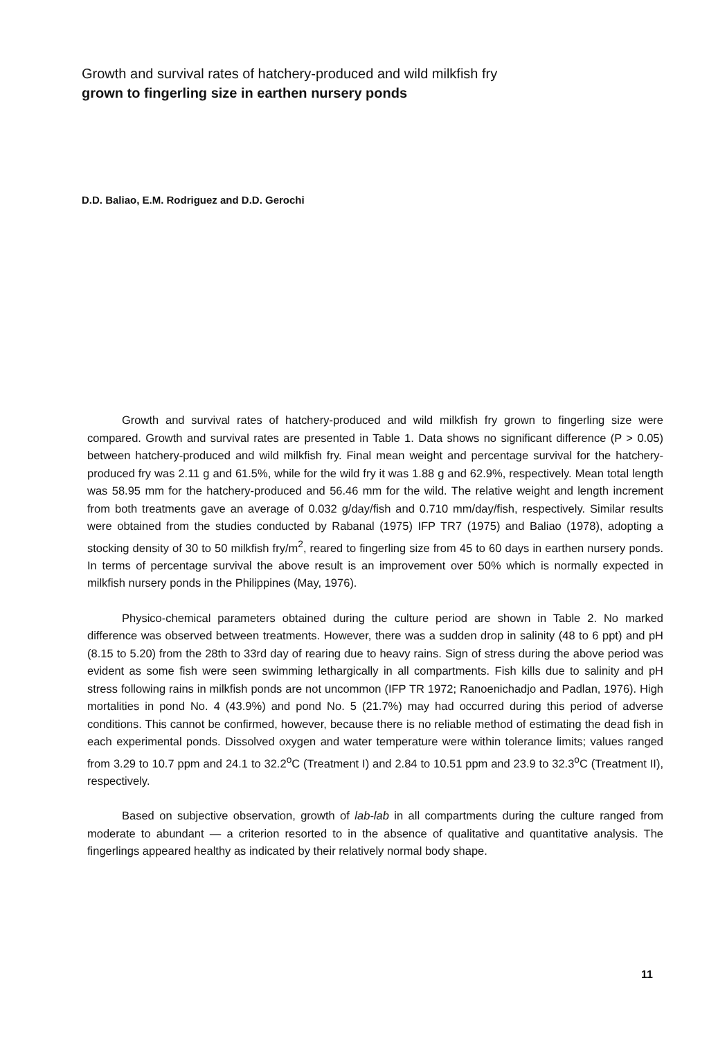Growth and survival rates of hatchery-produced and wild milkfish fry
grown to fingerling size in earthen nursery ponds
D.D. Baliao, E.M. Rodriguez and D.D. Gerochi
Growth and survival rates of hatchery-produced and wild milkfish fry grown to fingerling size were compared. Growth and survival rates are presented in Table 1. Data shows no significant difference (P > 0.05) between hatchery-produced and wild milkfish fry. Final mean weight and percentage survival for the hatchery-produced fry was 2.11 g and 61.5%, while for the wild fry it was 1.88 g and 62.9%, respectively. Mean total length was 58.95 mm for the hatchery-produced and 56.46 mm for the wild. The relative weight and length increment from both treatments gave an average of 0.032 g/day/fish and 0.710 mm/day/fish, respectively. Similar results were obtained from the studies conducted by Rabanal (1975) IFP TR7 (1975) and Baliao (1978), adopting a stocking density of 30 to 50 milkfish fry/m<sup>2</sup>, reared to fingerling size from 45 to 60 days in earthen nursery ponds. In terms of percentage survival the above result is an improvement over 50% which is normally expected in milkfish nursery ponds in the Philippines (May, 1976).
Physico-chemical parameters obtained during the culture period are shown in Table 2. No marked difference was observed between treatments. However, there was a sudden drop in salinity (48 to 6 ppt) and pH (8.15 to 5.20) from the 28th to 33rd day of rearing due to heavy rains. Sign of stress during the above period was evident as some fish were seen swimming lethargically in all compartments. Fish kills due to salinity and pH stress following rains in milkfish ponds are not uncommon (IFP TR 1972; Ranoenichadjo and Padlan, 1976). High mortalities in pond No. 4 (43.9%) and pond No. 5 (21.7%) may had occurred during this period of adverse conditions. This cannot be confirmed, however, because there is no reliable method of estimating the dead fish in each experimental ponds. Dissolved oxygen and water temperature were within tolerance limits; values ranged from 3.29 to 10.7 ppm and 24.1 to 32.2<sup>o</sup>C (Treatment I) and 2.84 to 10.51 ppm and 23.9 to 32.3<sup>o</sup>C (Treatment II), respectively.
Based on subjective observation, growth of lab-lab in all compartments during the culture ranged from moderate to abundant — a criterion resorted to in the absence of qualitative and quantitative analysis. The fingerlings appeared healthy as indicated by their relatively normal body shape.
11